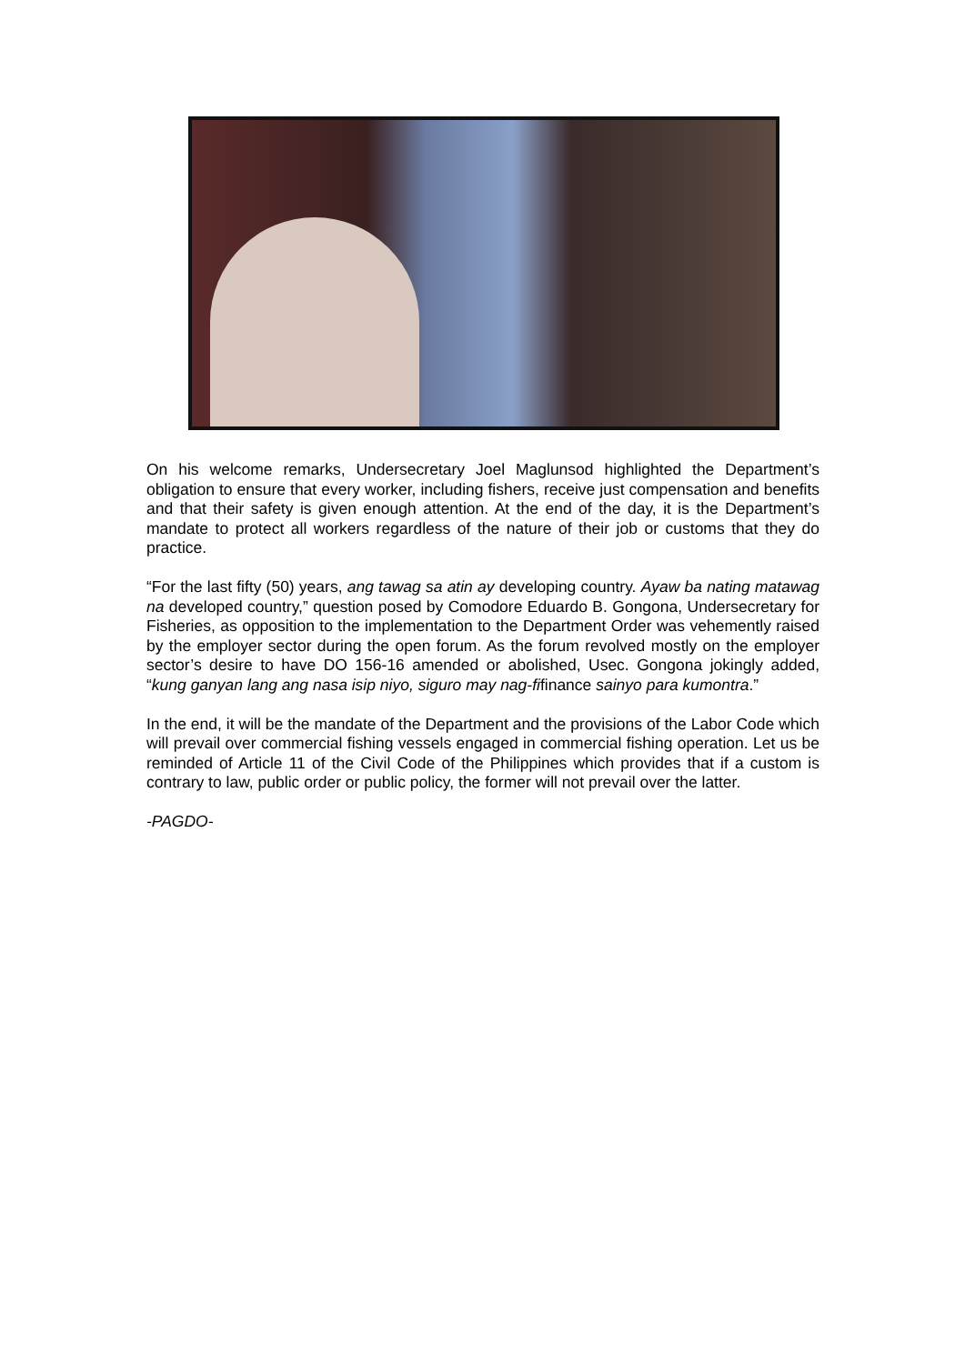On his welcome remarks, Undersecretary Joel Maglunsod highlighted the Department’s obligation to ensure that every worker, including fishers, receive just compensation and benefits and that their safety is given enough attention. At the end of the day, it is the Department’s mandate to protect all workers regardless of the nature of their job or customs that they do practice.
“For the last fifty (50) years, ang tawag sa atin ay developing country. Ayaw ba nating matawag na developed country,” question posed by Comodore Eduardo B. Gongona, Undersecretary for Fisheries, as opposition to the implementation to the Department Order was vehemently raised by the employer sector during the open forum. As the forum revolved mostly on the employer sector’s desire to have DO 156-16 amended or abolished, Usec. Gongona jokingly added, “kung ganyan lang ang nasa isip niyo, siguro may nag-fifinance sainyo para kumontra.”
In the end, it will be the mandate of the Department and the provisions of the Labor Code which will prevail over commercial fishing vessels engaged in commercial fishing operation. Let us be reminded of Article 11 of the Civil Code of the Philippines which provides that if a custom is contrary to law, public order or public policy, the former will not prevail over the latter.
-PAGDO-